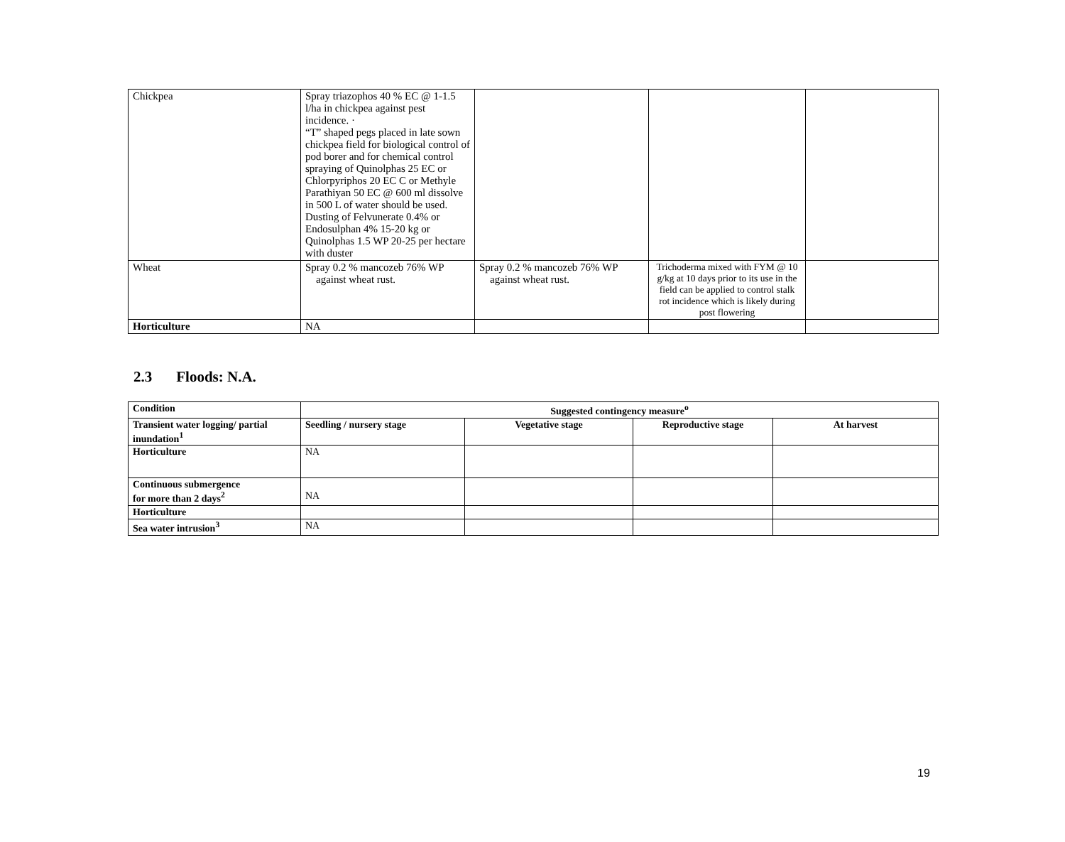| Chickpea | Spray triazophos 40 % EC @ 1-1.5 l/ha in chickpea against pest incidence. · “T” shaped pegs placed in late sown chickpea field for biological control of pod borer and for chemical control spraying of Quinolphas 25 EC or Chlorpyriphos 20 EC C or Methyle Parathiyan 50 EC @ 600 ml dissolve in 500 L of water should be used. Dusting of Felvunerate 0.4% or Endosulphan 4% 15-20 kg or Quinolphas 1.5 WP 20-25 per hectare with duster | | | |
| Wheat | Spray 0.2 % mancozeb 76% WP against wheat rust. | Spray 0.2 % mancozeb 76% WP against wheat rust. | Trichoderma mixed with FYM @ 10 g/kg at 10 days prior to its use in the field can be applied to control stalk rot incidence which is likely during post flowering | |
| Horticulture | NA | | | |
2.3 Floods: N.A.
| Condition | Suggested contingency measure<sup>o</sup> | | | |
| --- | --- | --- | --- | --- |
| Transient water logging/ partial inundation<sup>1</sup> | Seedling / nursery stage | Vegetative stage | Reproductive stage | At harvest |
| Horticulture | NA | | | |
| Continuous submergence for more than 2 days<sup>2</sup> | NA | | | |
| Horticulture | | | | |
| Sea water intrusion<sup>3</sup> | NA | | | |
19